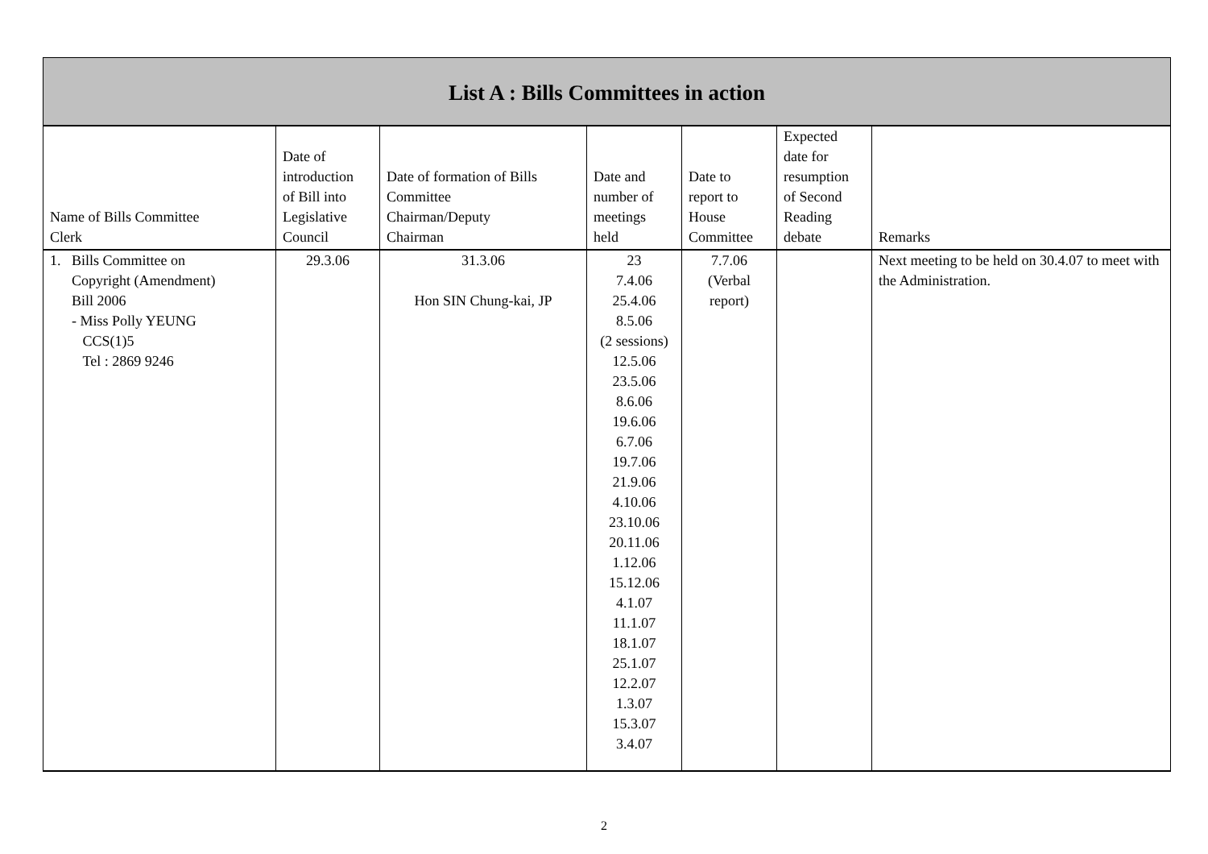List A : Bills Committees in action
| Name of Bills Committee Clerk | Date of introduction of Bill into Legislative Council | Date of formation of Bills Committee Chairman/Deputy Chairman | Date and number of meetings held | Date to report to House Committee | Expected date for resumption of Second Reading debate | Remarks |
| --- | --- | --- | --- | --- | --- | --- |
| 1. Bills Committee on Copyright (Amendment) Bill 2006 - Miss Polly YEUNG CCS(1)5 Tel : 2869 9246 | 29.3.06 | 31.3.06 Hon SIN Chung-kai, JP | 23 7.4.06 25.4.06 8.5.06 (2 sessions) 12.5.06 23.5.06 8.6.06 19.6.06 6.7.06 19.7.06 21.9.06 4.10.06 23.10.06 20.11.06 1.12.06 15.12.06 4.1.07 11.1.07 18.1.07 25.1.07 12.2.07 1.3.07 15.3.07 3.4.07 | 7.7.06 (Verbal report) | | Next meeting to be held on 30.4.07 to meet with the Administration. |
2